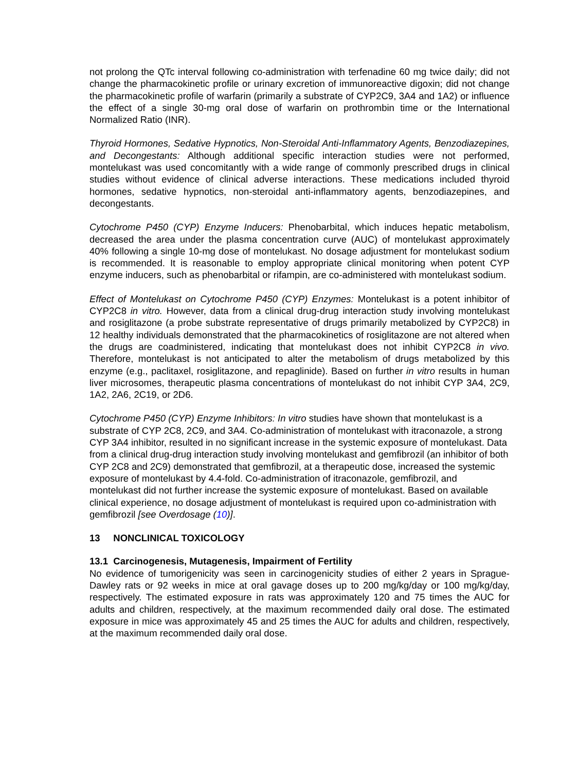not prolong the QTc interval following co-administration with terfenadine 60 mg twice daily; did not change the pharmacokinetic profile or urinary excretion of immunoreactive digoxin; did not change the pharmacokinetic profile of warfarin (primarily a substrate of CYP2C9, 3A4 and 1A2) or influence the effect of a single 30-mg oral dose of warfarin on prothrombin time or the International Normalized Ratio (INR).
Thyroid Hormones, Sedative Hypnotics, Non-Steroidal Anti-Inflammatory Agents, Benzodiazepines, and Decongestants: Although additional specific interaction studies were not performed, montelukast was used concomitantly with a wide range of commonly prescribed drugs in clinical studies without evidence of clinical adverse interactions. These medications included thyroid hormones, sedative hypnotics, non-steroidal anti-inflammatory agents, benzodiazepines, and decongestants.
Cytochrome P450 (CYP) Enzyme Inducers: Phenobarbital, which induces hepatic metabolism, decreased the area under the plasma concentration curve (AUC) of montelukast approximately 40% following a single 10-mg dose of montelukast. No dosage adjustment for montelukast sodium is recommended. It is reasonable to employ appropriate clinical monitoring when potent CYP enzyme inducers, such as phenobarbital or rifampin, are co-administered with montelukast sodium.
Effect of Montelukast on Cytochrome P450 (CYP) Enzymes: Montelukast is a potent inhibitor of CYP2C8 in vitro. However, data from a clinical drug-drug interaction study involving montelukast and rosiglitazone (a probe substrate representative of drugs primarily metabolized by CYP2C8) in 12 healthy individuals demonstrated that the pharmacokinetics of rosiglitazone are not altered when the drugs are coadministered, indicating that montelukast does not inhibit CYP2C8 in vivo. Therefore, montelukast is not anticipated to alter the metabolism of drugs metabolized by this enzyme (e.g., paclitaxel, rosiglitazone, and repaglinide). Based on further in vitro results in human liver microsomes, therapeutic plasma concentrations of montelukast do not inhibit CYP 3A4, 2C9, 1A2, 2A6, 2C19, or 2D6.
Cytochrome P450 (CYP) Enzyme Inhibitors: In vitro studies have shown that montelukast is a substrate of CYP 2C8, 2C9, and 3A4. Co-administration of montelukast with itraconazole, a strong CYP 3A4 inhibitor, resulted in no significant increase in the systemic exposure of montelukast. Data from a clinical drug-drug interaction study involving montelukast and gemfibrozil (an inhibitor of both CYP 2C8 and 2C9) demonstrated that gemfibrozil, at a therapeutic dose, increased the systemic exposure of montelukast by 4.4-fold. Co-administration of itraconazole, gemfibrozil, and montelukast did not further increase the systemic exposure of montelukast. Based on available clinical experience, no dosage adjustment of montelukast is required upon co-administration with gemfibrozil [see Overdosage (10)].
13 NONCLINICAL TOXICOLOGY
13.1 Carcinogenesis, Mutagenesis, Impairment of Fertility
No evidence of tumorigenicity was seen in carcinogenicity studies of either 2 years in Sprague-Dawley rats or 92 weeks in mice at oral gavage doses up to 200 mg/kg/day or 100 mg/kg/day, respectively. The estimated exposure in rats was approximately 120 and 75 times the AUC for adults and children, respectively, at the maximum recommended daily oral dose. The estimated exposure in mice was approximately 45 and 25 times the AUC for adults and children, respectively, at the maximum recommended daily oral dose.